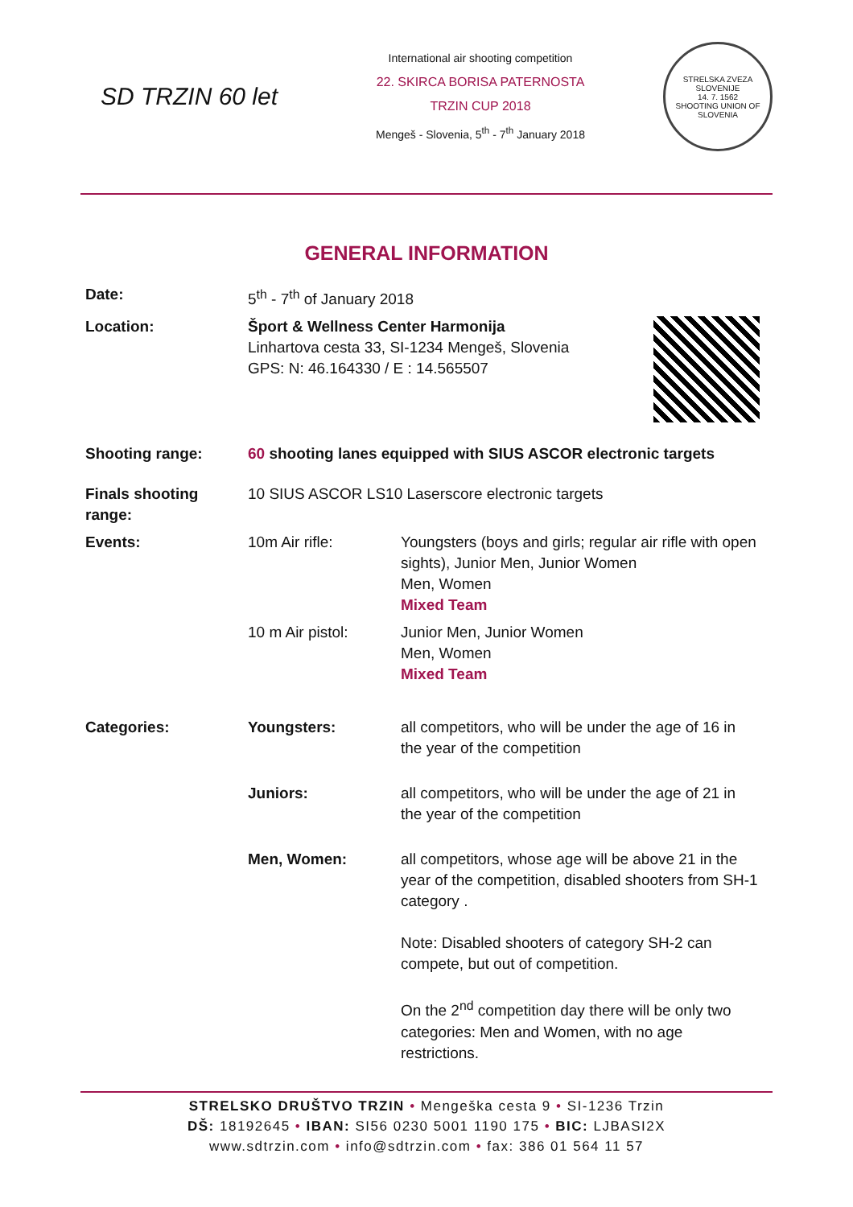SD TRZIN 60 let
International air shooting competition
22. SKIRCA BORISA PATERNOSTA
TRZIN CUP 2018
Mengeš - Slovenia, 5<sup>th</sup> - 7<sup>th</sup> January 2018
STRELSKA ZVEZA SLOVENIJE
14. 7. 1562
SHOOTING UNION OF SLOVENIA
GENERAL INFORMATION
| Date: | 5<sup>th</sup> - 7<sup>th</sup> of January 2018 | |
| Location: | Šport & Wellness Center Harmonija Linhartova cesta 33, SI-1234 Mengeš, Slovenia GPS: N: 46.164330 / E : 14.565507 | |
| Shooting range: | 60 shooting lanes equipped with SIUS ASCOR electronic targets | |
| Finals shooting range: | 10 SIUS ASCOR LS10 Laserscore electronic targets | |
| Events: | 10m Air rifle: | Youngsters (boys and girls; regular air rifle with open sights), Junior Men, Junior Women Men, Women Mixed Team |
| | 10 m Air pistol: | Junior Men, Junior Women Men, Women Mixed Team |
| Categories: | Youngsters: | all competitors, who will be under the age of 16 in the year of the competition |
| | Juniors: | all competitors, who will be under the age of 21 in the year of the competition |
| | Men, Women: | all competitors, whose age will be above 21 in the year of the competition, disabled shooters from SH-1 category . Note: Disabled shooters of category SH-2 can compete, but out of competition. On the 2<sup>nd</sup> competition day there will be only two categories: Men and Women, with no age restrictions. |
STRELSKO DRUŠTVO TRZIN • Mengeška cesta 9 • SI-1236 Trzin
DŠ: 18192645 • IBAN: SI56 0230 5001 1190 175 • BIC: LJBASI2X
www.sdtrzin.com • info@sdtrzin.com • fax: 386 01 564 11 57